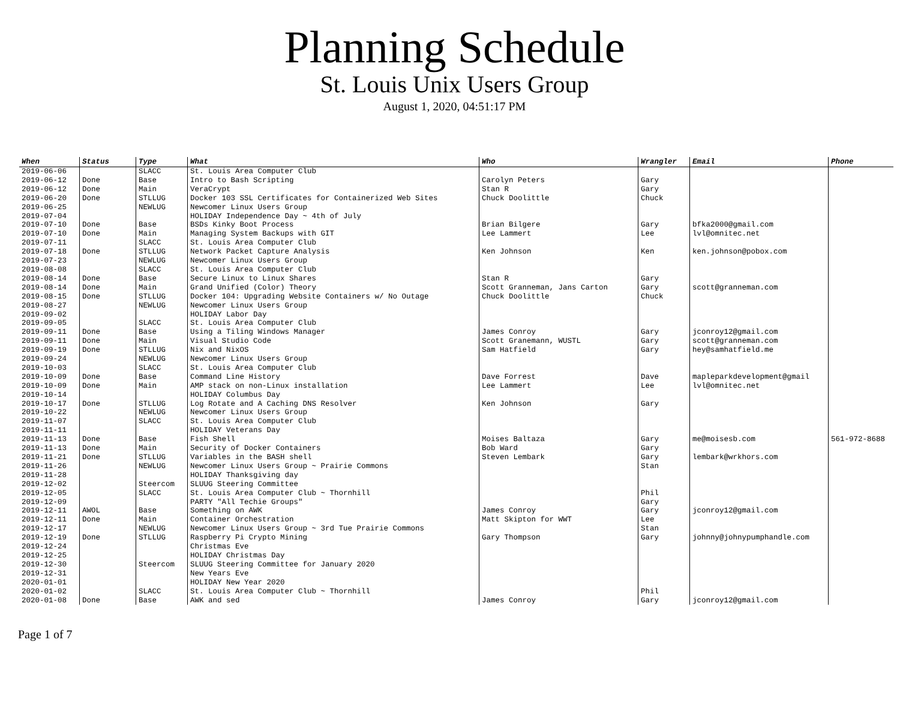Planning Schedule
St. Louis Unix Users Group
August 1, 2020, 04:51:17 PM
| When | Status | Type | What | Who | Wrangler | Email | Phone |
| --- | --- | --- | --- | --- | --- | --- | --- |
| 2019-06-06 | | SLACC | St. Louis Area Computer Club | | | | |
| 2019-06-12 | Done | Base | Intro to Bash Scripting | Carolyn Peters | Gary | | |
| 2019-06-12 | Done | Main | VeraCrypt | Stan R | Gary | | |
| 2019-06-20 | Done | STLLUG | Docker 103 SSL Certificates for Containerized Web Sites | Chuck Doolittle | Chuck | | |
| 2019-06-25 | | NEWLUG | Newcomer Linux Users Group | | | | |
| 2019-07-04 | | | HOLIDAY Independence Day ~ 4th of July | | | | |
| 2019-07-10 | Done | Base | BSDs Kinky Boot Process | Brian Bilgere | Gary | bfka2000@gmail.com | |
| 2019-07-10 | Done | Main | Managing System Backups with GIT | Lee Lammert | Lee | lvl@omnitec.net | |
| 2019-07-11 | | SLACC | St. Louis Area Computer Club | | | | |
| 2019-07-18 | Done | STLLUG | Network Packet Capture Analysis | Ken Johnson | Ken | ken.johnson@pobox.com | |
| 2019-07-23 | | NEWLUG | Newcomer Linux Users Group | | | | |
| 2019-08-08 | | SLACC | St. Louis Area Computer Club | | | | |
| 2019-08-14 | Done | Base | Secure Linux to Linux Shares | Stan R | Gary | | |
| 2019-08-14 | Done | Main | Grand Unified (Color) Theory | Scott Granneman, Jans Carton | Gary | scott@granneman.com | |
| 2019-08-15 | Done | STLLUG | Docker 104: Upgrading Website Containers w/ No Outage | Chuck Doolittle | Chuck | | |
| 2019-08-27 | | NEWLUG | Newcomer Linux Users Group | | | | |
| 2019-09-02 | | | HOLIDAY Labor Day | | | | |
| 2019-09-05 | | SLACC | St. Louis Area Computer Club | | | | |
| 2019-09-11 | Done | Base | Using a Tiling Windows Manager | James Conroy | Gary | jconroy12@gmail.com | |
| 2019-09-11 | Done | Main | Visual Studio Code | Scott Granemann, WUSTL | Gary | scott@granneman.com | |
| 2019-09-19 | Done | STLLUG | Nix and NixOS | Sam Hatfield | Gary | hey@samhatfield.me | |
| 2019-09-24 | | NEWLUG | Newcomer Linux Users Group | | | | |
| 2019-10-03 | | SLACC | St. Louis Area Computer Club | | | | |
| 2019-10-09 | Done | Base | Command Line History | Dave Forrest | Dave | mapleparkdevelopment@gmail | |
| 2019-10-09 | Done | Main | AMP stack on non-Linux installation | Lee Lammert | Lee | lvl@omnitec.net | |
| 2019-10-14 | | | HOLIDAY Columbus Day | | | | |
| 2019-10-17 | Done | STLLUG | Log Rotate and A Caching DNS Resolver | Ken Johnson | Gary | | |
| 2019-10-22 | | NEWLUG | Newcomer Linux Users Group | | | | |
| 2019-11-07 | | SLACC | St. Louis Area Computer Club | | | | |
| 2019-11-11 | | | HOLIDAY Veterans Day | | | | |
| 2019-11-13 | Done | Base | Fish Shell | Moises Baltaza | Gary | me@moisesb.com | 561-972-8688 |
| 2019-11-13 | Done | Main | Security of Docker Containers | Bob Ward | Gary | | |
| 2019-11-21 | Done | STLLUG | Variables in the BASH shell | Steven Lembark | Gary | lembark@wrkhors.com | |
| 2019-11-26 | | NEWLUG | Newcomer Linux Users Group ~ Prairie Commons | | Stan | | |
| 2019-11-28 | | | HOLIDAY Thanksgiving day | | | | |
| 2019-12-02 | | Steercom | SLUUG Steering Committee | | | | |
| 2019-12-05 | | SLACC | St. Louis Area Computer Club ~ Thornhill | | Phil | | |
| 2019-12-09 | | | PARTY "All Techie Groups" | | Gary | | |
| 2019-12-11 | AWOL | Base | Something on AWK | James Conroy | Gary | jconroy12@gmail.com | |
| 2019-12-11 | Done | Main | Container Orchestration | Matt Skipton for WWT | Lee | | |
| 2019-12-17 | | NEWLUG | Newcomer Linux Users Group ~ 3rd Tue Prairie Commons | | Stan | | |
| 2019-12-19 | Done | STLLUG | Raspberry Pi Crypto Mining | Gary Thompson | Gary | johnny@johnypumphandle.com | |
| 2019-12-24 | | | Christmas Eve | | | | |
| 2019-12-25 | | | HOLIDAY Christmas Day | | | | |
| 2019-12-30 | | Steercom | SLUUG Steering Committee for January 2020 | | | | |
| 2019-12-31 | | | New Years Eve | | | | |
| 2020-01-01 | | | HOLIDAY New Year 2020 | | | | |
| 2020-01-02 | | SLACC | St. Louis Area Computer Club ~ Thornhill | | Phil | | |
| 2020-01-08 | Done | Base | AWK and sed | James Conroy | Gary | jconroy12@gmail.com | |
Page 1 of 7